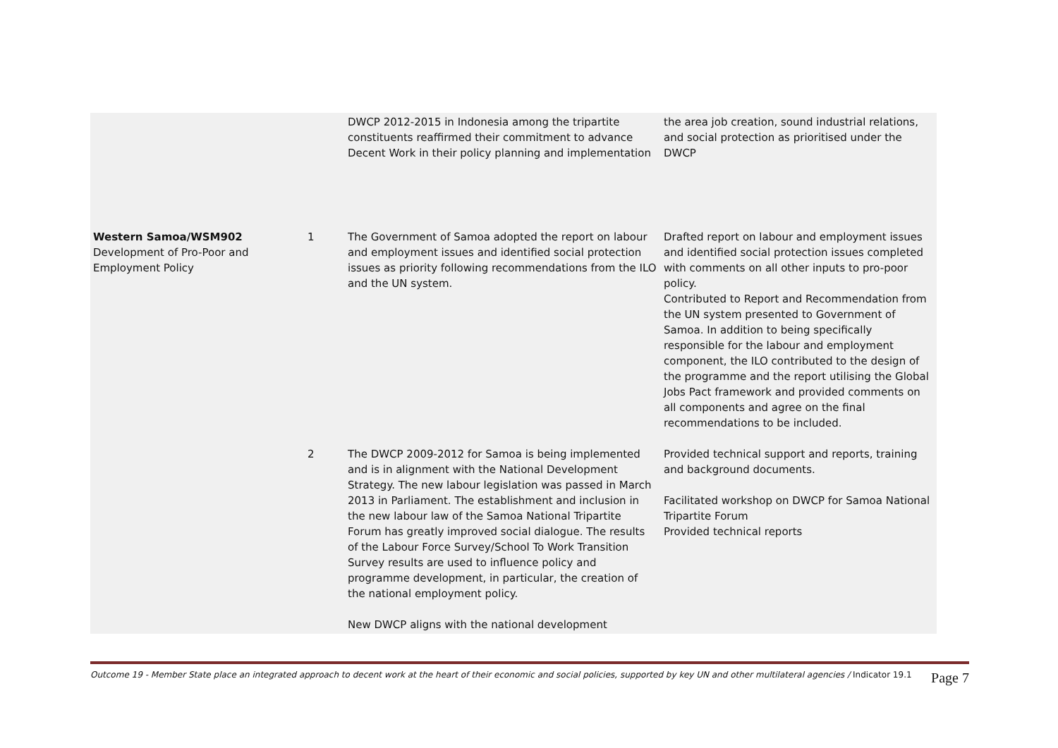| | | DWCP 2012-2015 in Indonesia among the tripartite constituents reaffirmed their commitment to advance Decent Work in their policy planning and implementation | the area job creation, sound industrial relations, and social protection as prioritised under the DWCP |
| Western Samoa/WSM902 Development of Pro-Poor and Employment Policy | 1 | The Government of Samoa adopted the report on labour and employment issues and identified social protection issues as priority following recommendations from the ILO and the UN system. | Drafted report on labour and employment issues and identified social protection issues completed with comments on all other inputs to pro-poor policy. Contributed to Report and Recommendation from the UN system presented to Government of Samoa. In addition to being specifically responsible for the labour and employment component, the ILO contributed to the design of the programme and the report utilising the Global Jobs Pact framework and provided comments on all components and agree on the final recommendations to be included. |
| | 2 | The DWCP 2009-2012 for Samoa is being implemented and is in alignment with the National Development Strategy. The new labour legislation was passed in March 2013 in Parliament. The establishment and inclusion in the new labour law of the Samoa National Tripartite Forum has greatly improved social dialogue. The results of the Labour Force Survey/School To Work Transition Survey results are used to influence policy and programme development, in particular, the creation of the national employment policy. New DWCP aligns with the national development | Provided technical support and reports, training and background documents. Facilitated workshop on DWCP for Samoa National Tripartite Forum Provided technical reports |
Outcome 19 - Member State place an integrated approach to decent work at the heart of their economic and social policies, supported by key UN and other multilateral agencies / Indicator 19.1 Page 7